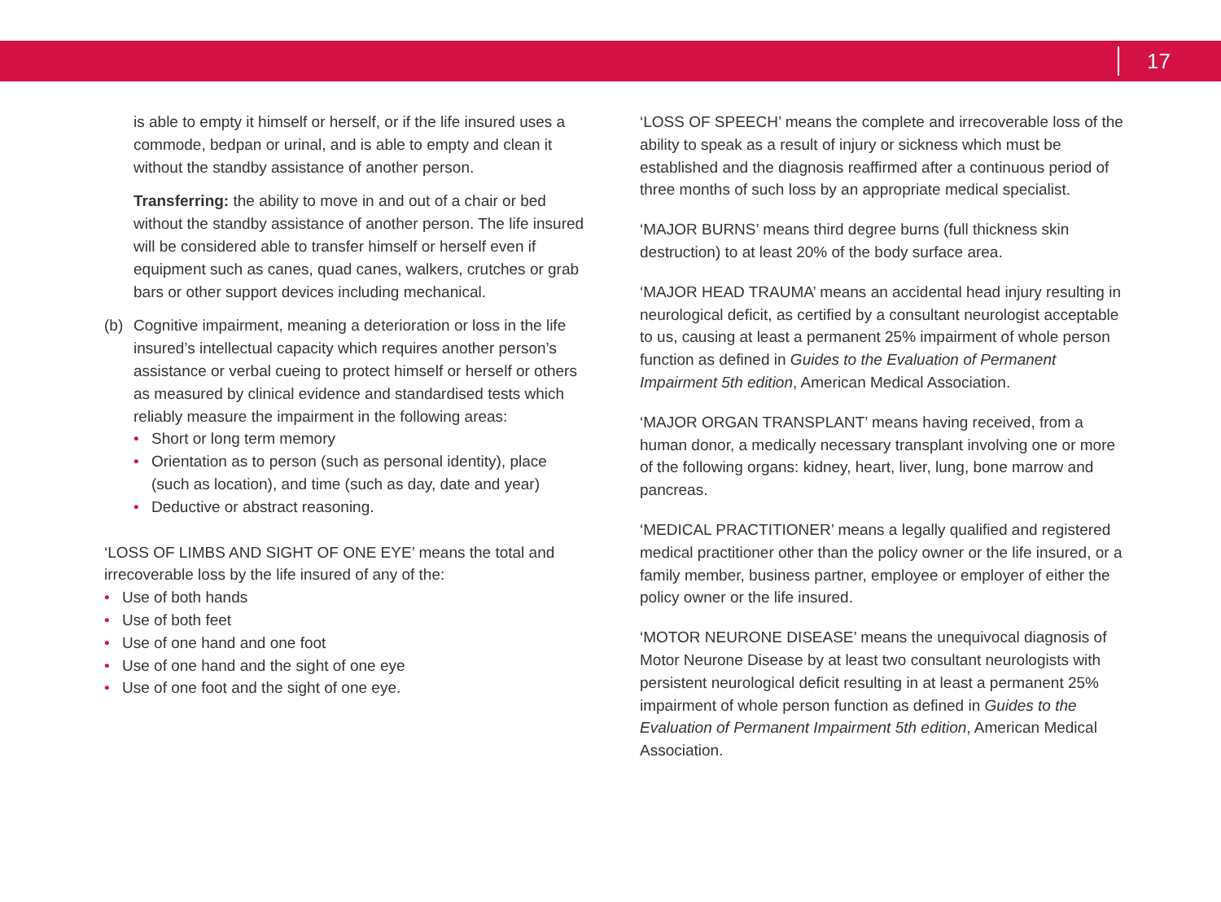17
is able to empty it himself or herself, or if the life insured uses a commode, bedpan or urinal, and is able to empty and clean it without the standby assistance of another person.
Transferring: the ability to move in and out of a chair or bed without the standby assistance of another person. The life insured will be considered able to transfer himself or herself even if equipment such as canes, quad canes, walkers, crutches or grab bars or other support devices including mechanical.
(b) Cognitive impairment, meaning a deterioration or loss in the life insured’s intellectual capacity which requires another person’s assistance or verbal cueing to protect himself or herself or others as measured by clinical evidence and standardised tests which reliably measure the impairment in the following areas:
• Short or long term memory
• Orientation as to person (such as personal identity), place (such as location), and time (such as day, date and year)
• Deductive or abstract reasoning.
‘LOSS OF LIMBS AND SIGHT OF ONE EYE’ means the total and irrecoverable loss by the life insured of any of the:
• Use of both hands
• Use of both feet
• Use of one hand and one foot
• Use of one hand and the sight of one eye
• Use of one foot and the sight of one eye.
‘LOSS OF SPEECH’ means the complete and irrecoverable loss of the ability to speak as a result of injury or sickness which must be established and the diagnosis reaffirmed after a continuous period of three months of such loss by an appropriate medical specialist.
‘MAJOR BURNS’ means third degree burns (full thickness skin destruction) to at least 20% of the body surface area.
‘MAJOR HEAD TRAUMA’ means an accidental head injury resulting in neurological deficit, as certified by a consultant neurologist acceptable to us, causing at least a permanent 25% impairment of whole person function as defined in Guides to the Evaluation of Permanent Impairment 5th edition, American Medical Association.
‘MAJOR ORGAN TRANSPLANT’ means having received, from a human donor, a medically necessary transplant involving one or more of the following organs: kidney, heart, liver, lung, bone marrow and pancreas.
‘MEDICAL PRACTITIONER’ means a legally qualified and registered medical practitioner other than the policy owner or the life insured, or a family member, business partner, employee or employer of either the policy owner or the life insured.
‘MOTOR NEURONE DISEASE’ means the unequivocal diagnosis of Motor Neurone Disease by at least two consultant neurologists with persistent neurological deficit resulting in at least a permanent 25% impairment of whole person function as defined in Guides to the Evaluation of Permanent Impairment 5th edition, American Medical Association.